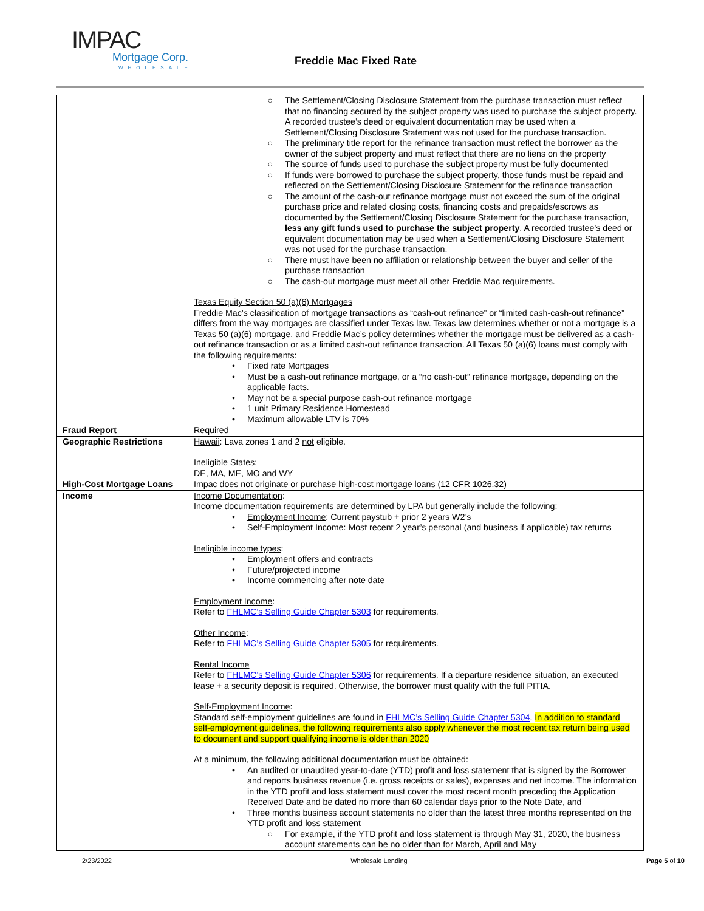IMPAC
Mortgage Corp.
WHOLESALE
Freddie Mac Fixed Rate
| | ○ The Settlement/Closing Disclosure Statement from the purchase transaction must reflect that no financing secured by the subject property was used to purchase the subject property. A recorded trustee’s deed or equivalent documentation may be used when a Settlement/Closing Disclosure Statement was not used for the purchase transaction. ○ The preliminary title report for the refinance transaction must reflect the borrower as the owner of the subject property and must reflect that there are no liens on the property ○ The source of funds used to purchase the subject property must be fully documented ○ If funds were borrowed to purchase the subject property, those funds must be repaid and reflected on the Settlement/Closing Disclosure Statement for the refinance transaction ○ The amount of the cash-out refinance mortgage must not exceed the sum of the original purchase price and related closing costs, financing costs and prepaids/escrows as documented by the Settlement/Closing Disclosure Statement for the purchase transaction, less any gift funds used to purchase the subject property . A recorded trustee’s deed or equivalent documentation may be used when a Settlement/Closing Disclosure Statement was not used for the purchase transaction. ○ There must have been no affiliation or relationship between the buyer and seller of the purchase transaction ○ The cash-out mortgage must meet all other Freddie Mac requirements. Texas Equity Section 50 (a)(6) Mortgages Freddie Mac’s classification of mortgage transactions as “cash-out refinance” or “limited cash-cash-out refinance” differs from the way mortgages are classified under Texas law. Texas law determines whether or not a mortgage is a Texas 50 (a)(6) mortgage, and Freddie Mac’s policy determines whether the mortgage must be delivered as a cash-out refinance transaction or as a limited cash-out refinance transaction. All Texas 50 (a)(6) loans must comply with the following requirements: • Fixed rate Mortgages • Must be a cash-out refinance mortgage, or a “no cash-out” refinance mortgage, depending on the applicable facts. • May not be a special purpose cash-out refinance mortgage • 1 unit Primary Residence Homestead • Maximum allowable LTV is 70% |
| Fraud Report | Required |
| Geographic Restrictions | Hawaii : Lava zones 1 and 2 not eligible. Ineligible States: DE, MA, ME, MO and WY |
| High-Cost Mortgage Loans | Impac does not originate or purchase high-cost mortgage loans (12 CFR 1026.32) |
| Income | Income Documentation : Income documentation requirements are determined by LPA but generally include the following: • Employment Income : Current paystub + prior 2 years W2’s • Self-Employment Income : Most recent 2 year’s personal (and business if applicable) tax returns Ineligible income types : • Employment offers and contracts • Future/projected income • Income commencing after note date Employment Income : Refer to FHLMC’s Selling Guide Chapter 5303 for requirements. Other Income : Refer to FHLMC’s Selling Guide Chapter 5305 for requirements. Rental Income Refer to FHLMC’s Selling Guide Chapter 5306 for requirements. If a departure residence situation, an executed lease + a security deposit is required. Otherwise, the borrower must qualify with the full PITIA. Self-Employment Income : Standard self-employment guidelines are found in FHLMC’s Selling Guide Chapter 5304 . In addition to standard self-employment guidelines, the following requirements also apply whenever the most recent tax return being used to document and support qualifying income is older than 2020 At a minimum, the following additional documentation must be obtained: • An audited or unaudited year-to-date (YTD) profit and loss statement that is signed by the Borrower and reports business revenue (i.e. gross receipts or sales), expenses and net income. The information in the YTD profit and loss statement must cover the most recent month preceding the Application Received Date and be dated no more than 60 calendar days prior to the Note Date, and • Three months business account statements no older than the latest three months represented on the YTD profit and loss statement ○ For example, if the YTD profit and loss statement is through May 31, 2020, the business account statements can be no older than for March, April and May |
2/23/2022 Wholesale Lending Page 5 of 10